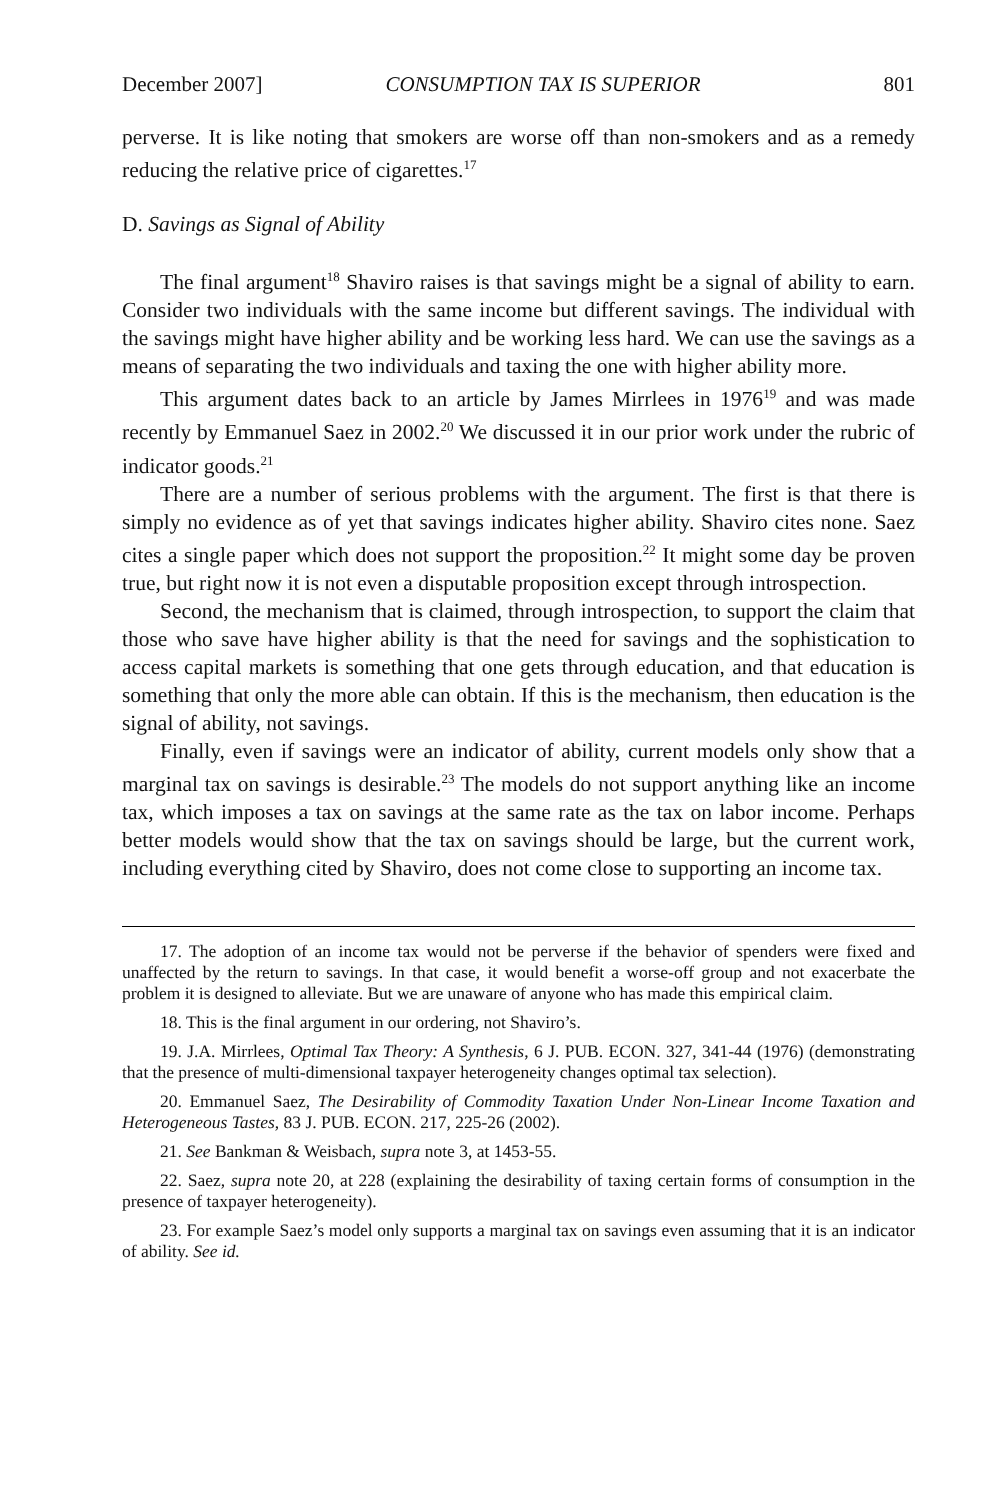December 2007] CONSUMPTION TAX IS SUPERIOR 801
perverse. It is like noting that smokers are worse off than non-smokers and as a remedy reducing the relative price of cigarettes.<sup>17</sup>
D. Savings as Signal of Ability
The final argument<sup>18</sup> Shaviro raises is that savings might be a signal of ability to earn. Consider two individuals with the same income but different savings. The individual with the savings might have higher ability and be working less hard. We can use the savings as a means of separating the two individuals and taxing the one with higher ability more.
This argument dates back to an article by James Mirrlees in 1976<sup>19</sup> and was made recently by Emmanuel Saez in 2002.<sup>20</sup> We discussed it in our prior work under the rubric of indicator goods.<sup>21</sup>
There are a number of serious problems with the argument. The first is that there is simply no evidence as of yet that savings indicates higher ability. Shaviro cites none. Saez cites a single paper which does not support the proposition.<sup>22</sup> It might some day be proven true, but right now it is not even a disputable proposition except through introspection.
Second, the mechanism that is claimed, through introspection, to support the claim that those who save have higher ability is that the need for savings and the sophistication to access capital markets is something that one gets through education, and that education is something that only the more able can obtain. If this is the mechanism, then education is the signal of ability, not savings.
Finally, even if savings were an indicator of ability, current models only show that a marginal tax on savings is desirable.<sup>23</sup> The models do not support anything like an income tax, which imposes a tax on savings at the same rate as the tax on labor income. Perhaps better models would show that the tax on savings should be large, but the current work, including everything cited by Shaviro, does not come close to supporting an income tax.
17. The adoption of an income tax would not be perverse if the behavior of spenders were fixed and unaffected by the return to savings. In that case, it would benefit a worse-off group and not exacerbate the problem it is designed to alleviate. But we are unaware of anyone who has made this empirical claim.
18. This is the final argument in our ordering, not Shaviro’s.
19. J.A. Mirrlees, Optimal Tax Theory: A Synthesis, 6 J. PUB. ECON. 327, 341-44 (1976) (demonstrating that the presence of multi-dimensional taxpayer heterogeneity changes optimal tax selection).
20. Emmanuel Saez, The Desirability of Commodity Taxation Under Non-Linear Income Taxation and Heterogeneous Tastes, 83 J. PUB. ECON. 217, 225-26 (2002).
21. See Bankman & Weisbach, supra note 3, at 1453-55.
22. Saez, supra note 20, at 228 (explaining the desirability of taxing certain forms of consumption in the presence of taxpayer heterogeneity).
23. For example Saez’s model only supports a marginal tax on savings even assuming that it is an indicator of ability. See id.